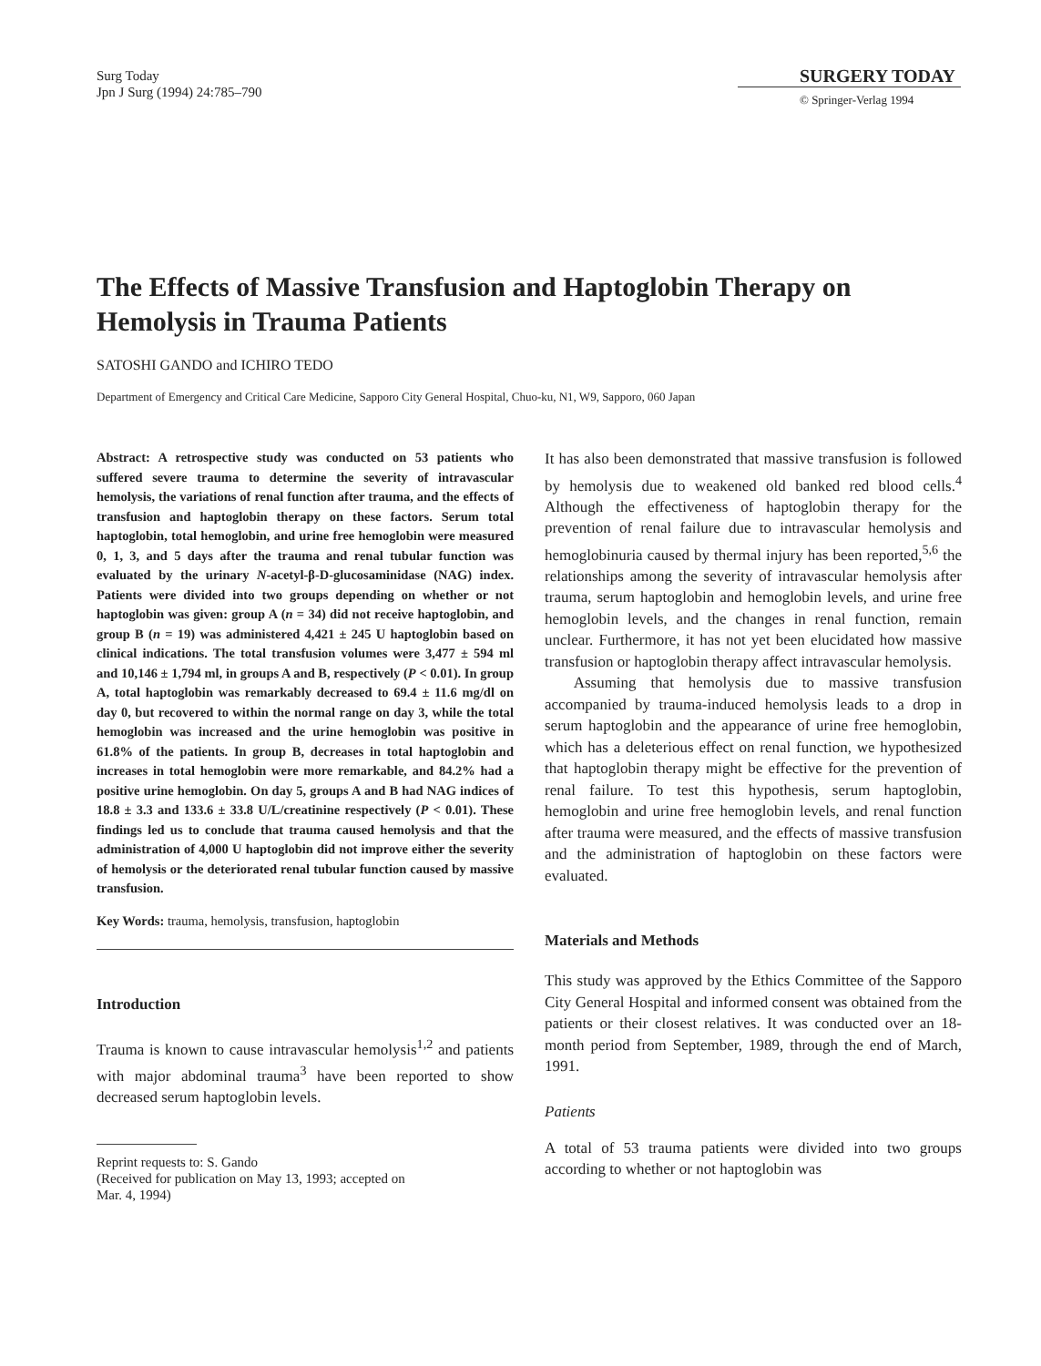Surg Today
Jpn J Surg (1994) 24:785–790
SURGERY TODAY
© Springer-Verlag 1994
The Effects of Massive Transfusion and Haptoglobin Therapy on Hemolysis in Trauma Patients
SATOSHI GANDO and ICHIRO TEDO
Department of Emergency and Critical Care Medicine, Sapporo City General Hospital, Chuo-ku, N1, W9, Sapporo, 060 Japan
Abstract: A retrospective study was conducted on 53 patients who suffered severe trauma to determine the severity of intravascular hemolysis, the variations of renal function after trauma, and the effects of transfusion and haptoglobin therapy on these factors. Serum total haptoglobin, total hemoglobin, and urine free hemoglobin were measured 0, 1, 3, and 5 days after the trauma and renal tubular function was evaluated by the urinary N-acetyl-β-D-glucosaminidase (NAG) index. Patients were divided into two groups depending on whether or not haptoglobin was given: group A (n = 34) did not receive haptoglobin, and group B (n = 19) was administered 4,421 ± 245 U haptoglobin based on clinical indications. The total transfusion volumes were 3,477 ± 594 ml and 10,146 ± 1,794 ml, in groups A and B, respectively (P < 0.01). In group A, total haptoglobin was remarkably decreased to 69.4 ± 11.6 mg/dl on day 0, but recovered to within the normal range on day 3, while the total hemoglobin was increased and the urine hemoglobin was positive in 61.8% of the patients. In group B, decreases in total haptoglobin and increases in total hemoglobin were more remarkable, and 84.2% had a positive urine hemoglobin. On day 5, groups A and B had NAG indices of 18.8 ± 3.3 and 133.6 ± 33.8 U/L/creatinine respectively (P < 0.01). These findings led us to conclude that trauma caused hemolysis and that the administration of 4,000 U haptoglobin did not improve either the severity of hemolysis or the deteriorated renal tubular function caused by massive transfusion.
Key Words: trauma, hemolysis, transfusion, haptoglobin
Introduction
Trauma is known to cause intravascular hemolysis<sup>1,2</sup> and patients with major abdominal trauma<sup>3</sup> have been reported to show decreased serum haptoglobin levels.
Reprint requests to: S. Gando
(Received for publication on May 13, 1993; accepted on
Mar. 4, 1994)
It has also been demonstrated that massive transfusion is followed by hemolysis due to weakened old banked red blood cells.<sup>4</sup> Although the effectiveness of haptoglobin therapy for the prevention of renal failure due to intravascular hemolysis and hemoglobinuria caused by thermal injury has been reported,<sup>5,6</sup> the relationships among the severity of intravascular hemolysis after trauma, serum haptoglobin and hemoglobin levels, and urine free hemoglobin levels, and the changes in renal function, remain unclear. Furthermore, it has not yet been elucidated how massive transfusion or haptoglobin therapy affect intravascular hemolysis.
Assuming that hemolysis due to massive transfusion accompanied by trauma-induced hemolysis leads to a drop in serum haptoglobin and the appearance of urine free hemoglobin, which has a deleterious effect on renal function, we hypothesized that haptoglobin therapy might be effective for the prevention of renal failure. To test this hypothesis, serum haptoglobin, hemoglobin and urine free hemoglobin levels, and renal function after trauma were measured, and the effects of massive transfusion and the administration of haptoglobin on these factors were evaluated.
Materials and Methods
This study was approved by the Ethics Committee of the Sapporo City General Hospital and informed consent was obtained from the patients or their closest relatives. It was conducted over an 18-month period from September, 1989, through the end of March, 1991.
Patients
A total of 53 trauma patients were divided into two groups according to whether or not haptoglobin was